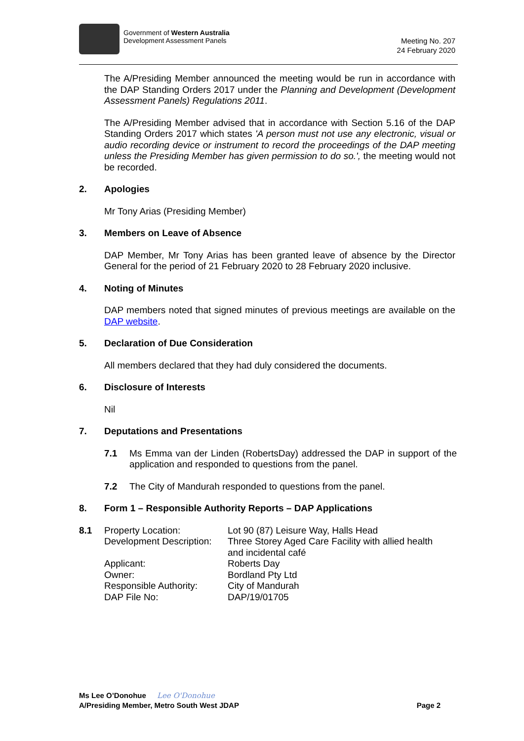Government of Western Australia
Development Assessment Panels
Meeting No. 207
24 February 2020
The A/Presiding Member announced the meeting would be run in accordance with the DAP Standing Orders 2017 under the Planning and Development (Development Assessment Panels) Regulations 2011.
The A/Presiding Member advised that in accordance with Section 5.16 of the DAP Standing Orders 2017 which states 'A person must not use any electronic, visual or audio recording device or instrument to record the proceedings of the DAP meeting unless the Presiding Member has given permission to do so.', the meeting would not be recorded.
2. Apologies
Mr Tony Arias (Presiding Member)
3. Members on Leave of Absence
DAP Member, Mr Tony Arias has been granted leave of absence by the Director General for the period of 21 February 2020 to 28 February 2020 inclusive.
4. Noting of Minutes
DAP members noted that signed minutes of previous meetings are available on the DAP website.
5. Declaration of Due Consideration
All members declared that they had duly considered the documents.
6. Disclosure of Interests
Nil
7. Deputations and Presentations
7.1 Ms Emma van der Linden (RobertsDay) addressed the DAP in support of the application and responded to questions from the panel.
7.2 The City of Mandurah responded to questions from the panel.
8. Form 1 – Responsible Authority Reports – DAP Applications
| 8.1 | Property Location: | Lot 90 (87) Leisure Way, Halls Head |
| | Development Description: | Three Storey Aged Care Facility with allied health and incidental café |
| | Applicant: | Roberts Day |
| | Owner: | Bordland Pty Ltd |
| | Responsible Authority: | City of Mandurah |
| | DAP File No: | DAP/19/01705 |
Ms Lee O’Donohue Lee O'Donohue
A/Presiding Member, Metro South West JDAP Page 2